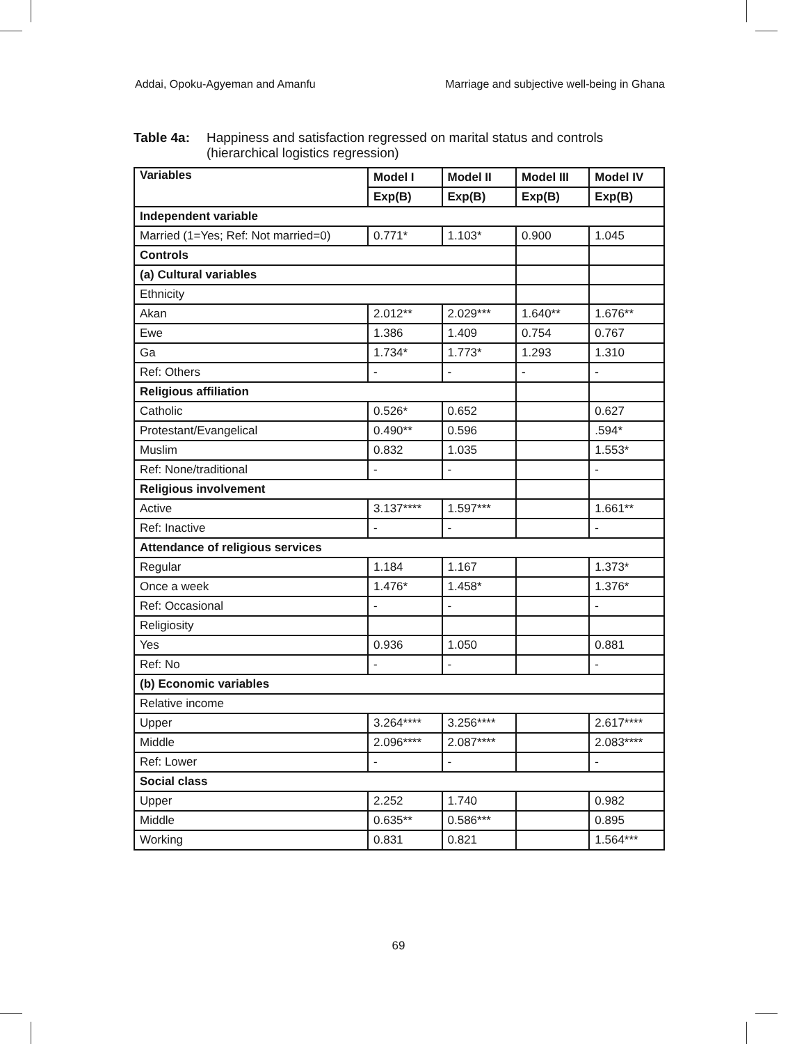Addai, Opoku-Agyeman and Amanfu Marriage and subjective well-being in Ghana
Table 4a: Happiness and satisfaction regressed on marital status and controls
(hierarchical logistics regression)
| Variables | Model I | Model II | Model III | Model IV |
| --- | --- | --- | --- | --- |
| | Exp(B) | Exp(B) | Exp(B) | Exp(B) |
| Independent variable | | | | |
| Married (1=Yes; Ref: Not married=0) | 0.771* | 1.103* | 0.900 | 1.045 |
| Controls | | | | |
| (a) Cultural variables | | | | |
| Ethnicity | | | | |
| Akan | 2.012** | 2.029*** | 1.640** | 1.676** |
| Ewe | 1.386 | 1.409 | 0.754 | 0.767 |
| Ga | 1.734* | 1.773* | 1.293 | 1.310 |
| Ref: Others | - | - | - | - |
| Religious affiliation | | | | |
| Catholic | 0.526* | 0.652 | | 0.627 |
| Protestant/Evangelical | 0.490** | 0.596 | | .594* |
| Muslim | 0.832 | 1.035 | | 1.553* |
| Ref: None/traditional | - | - | | - |
| Religious involvement | | | | |
| Active | 3.137**** | 1.597*** | | 1.661** |
| Ref: Inactive | - | - | | - |
| Attendance of religious services | | | | |
| Regular | 1.184 | 1.167 | | 1.373* |
| Once a week | 1.476* | 1.458* | | 1.376* |
| Ref: Occasional | - | - | | - |
| Religiosity | | | | |
| Yes | 0.936 | 1.050 | | 0.881 |
| Ref: No | - | - | | - |
| (b) Economic variables | | | | |
| Relative income | | | | |
| Upper | 3.264**** | 3.256**** | | 2.617**** |
| Middle | 2.096**** | 2.087**** | | 2.083**** |
| Ref: Lower | - | - | | - |
| Social class | | | | |
| Upper | 2.252 | 1.740 | | 0.982 |
| Middle | 0.635** | 0.586*** | | 0.895 |
| Working | 0.831 | 0.821 | | 1.564*** |
69